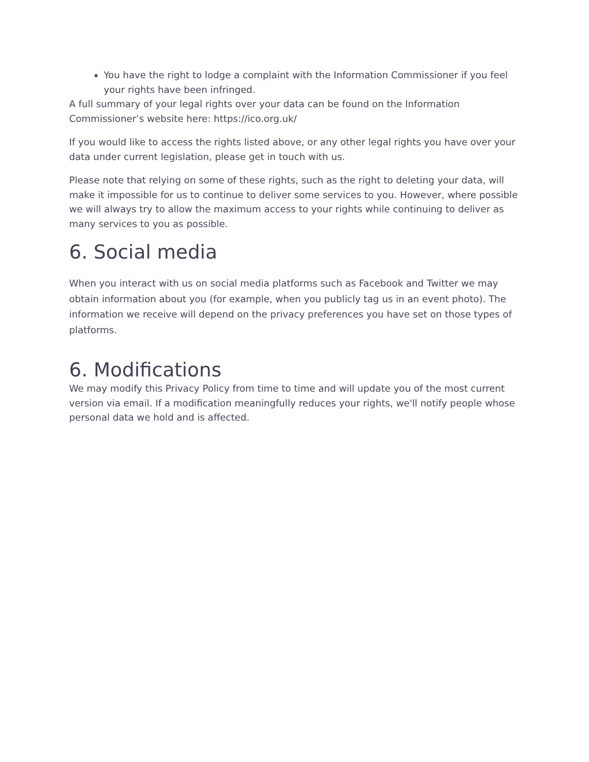You have the right to lodge a complaint with the Information Commissioner if you feel your rights have been infringed.
A full summary of your legal rights over your data can be found on the Information Commissioner’s website here: https://ico.org.uk/
If you would like to access the rights listed above, or any other legal rights you have over your data under current legislation, please get in touch with us.
Please note that relying on some of these rights, such as the right to deleting your data, will make it impossible for us to continue to deliver some services to you. However, where possible we will always try to allow the maximum access to your rights while continuing to deliver as many services to you as possible.
6. Social media
When you interact with us on social media platforms such as Facebook and Twitter we may obtain information about you (for example, when you publicly tag us in an event photo). The information we receive will depend on the privacy preferences you have set on those types of platforms.
6. Modifications
We may modify this Privacy Policy from time to time and will update you of the most current version via email. If a modification meaningfully reduces your rights, we'll notify people whose personal data we hold and is affected.